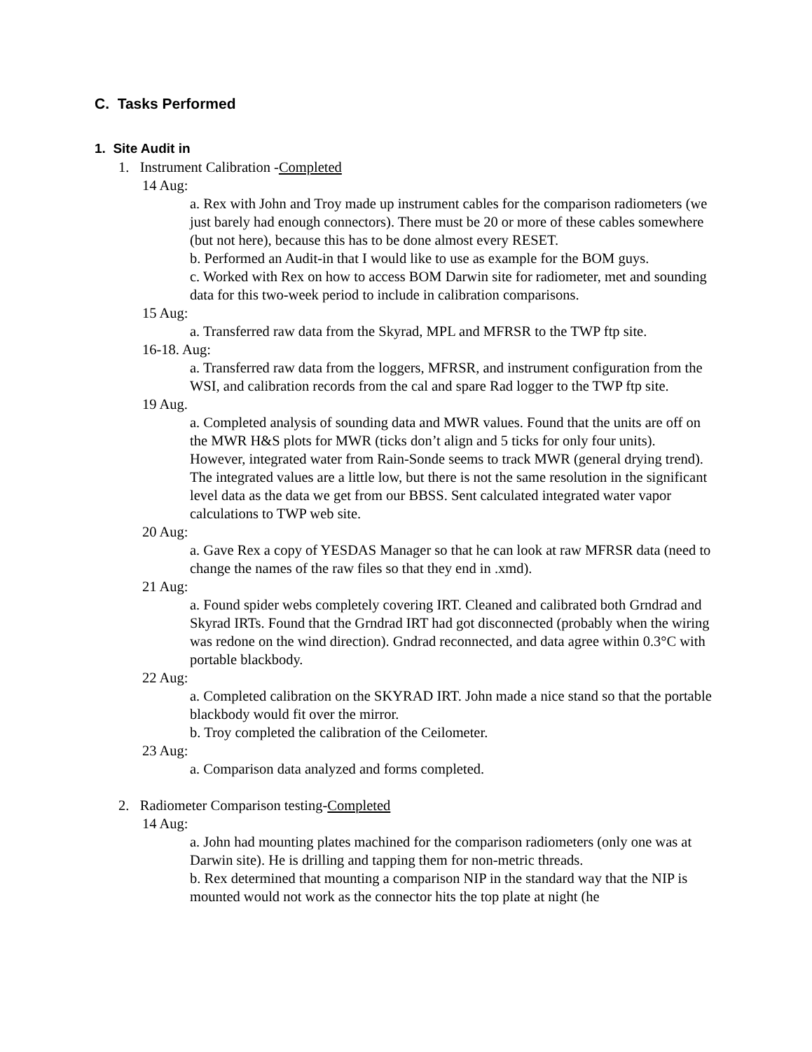C. Tasks Performed
1. Site Audit in
1. Instrument Calibration -Completed
14 Aug:
a. Rex with John and Troy made up instrument cables for the comparison radiometers (we just barely had enough connectors). There must be 20 or more of these cables somewhere (but not here), because this has to be done almost every RESET.
b. Performed an Audit-in that I would like to use as example for the BOM guys.
c. Worked with Rex on how to access BOM Darwin site for radiometer, met and sounding data for this two-week period to include in calibration comparisons.
15 Aug:
a. Transferred raw data from the Skyrad, MPL and MFRSR to the TWP ftp site.
16-18. Aug:
a. Transferred raw data from the loggers, MFRSR, and instrument configuration from the WSI, and calibration records from the cal and spare Rad logger to the TWP ftp site.
19 Aug.
a. Completed analysis of sounding data and MWR values. Found that the units are off on the MWR H&S plots for MWR (ticks don’t align and 5 ticks for only four units). However, integrated water from Rain-Sonde seems to track MWR (general drying trend). The integrated values are a little low, but there is not the same resolution in the significant level data as the data we get from our BBSS. Sent calculated integrated water vapor calculations to TWP web site.
20 Aug:
a. Gave Rex a copy of YESDAS Manager so that he can look at raw MFRSR data (need to change the names of the raw files so that they end in .xmd).
21 Aug:
a. Found spider webs completely covering IRT. Cleaned and calibrated both Grndrad and Skyrad IRTs. Found that the Grndrad IRT had got disconnected (probably when the wiring was redone on the wind direction). Gndrad reconnected, and data agree within 0.3°C with portable blackbody.
22 Aug:
a. Completed calibration on the SKYRAD IRT. John made a nice stand so that the portable blackbody would fit over the mirror.
b. Troy completed the calibration of the Ceilometer.
23 Aug:
a. Comparison data analyzed and forms completed.
2. Radiometer Comparison testing-Completed
14 Aug:
a. John had mounting plates machined for the comparison radiometers (only one was at Darwin site). He is drilling and tapping them for non-metric threads.
b. Rex determined that mounting a comparison NIP in the standard way that the NIP is mounted would not work as the connector hits the top plate at night (he